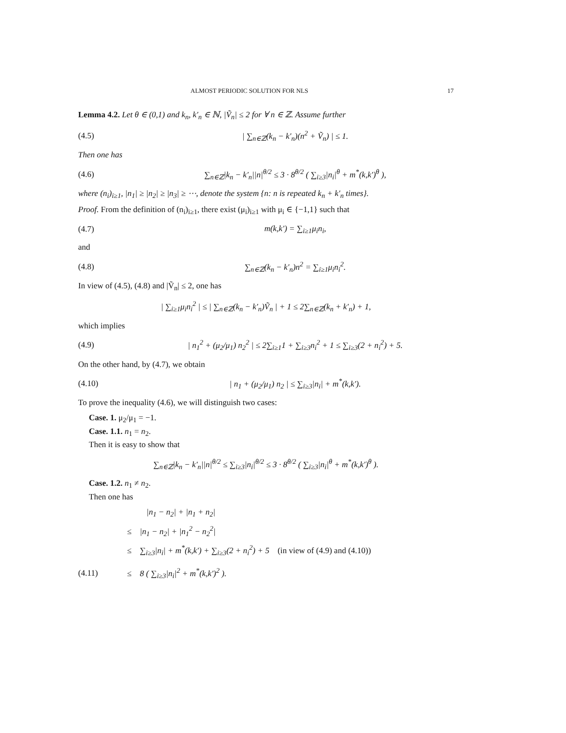ALMOST PERIODIC SOLUTION FOR NLS 17
Lemma 4.2. Let θ ∈ (0,1) and k<sub>n</sub>, k′<sub>n</sub> ∈ ℕ, |Ṽ<sub>n</sub>| ≤ 2 for ∀ n ∈ ℤ. Assume further
(4.5) | ∑<sub>n∈ℤ</sub>(k<sub>n</sub> − k′<sub>n</sub>)(n<sup>2</sup> + Ṽ<sub>n</sub>) | ≤ 1.
Then one has
(4.6) ∑<sub>n∈ℤ</sub>|k<sub>n</sub> − k′<sub>n</sub>||n|<sup>θ/2</sup> ≤ 3 · 8<sup>θ/2</sup> ( ∑<sub>i≥3</sub>|n<sub>i</sub>|<sup>θ</sup> + m<sup>*</sup>(k,k′)<sup>θ</sup> ),
where (n<sub>i</sub>)<sub>i≥1</sub>, |n<sub>1</sub>| ≥ |n<sub>2</sub>| ≥ |n<sub>3</sub>| ≥ ⋯, denote the system {n: n is repeated k<sub>n</sub> + k′<sub>n</sub> times}.
Proof. From the definition of (n<sub>i</sub>)<sub>i≥1</sub>, there exist (μ<sub>i</sub>)<sub>i≥1</sub> with μ<sub>i</sub> ∈ {−1,1} such that
(4.7) m(k,k′) = ∑<sub>i≥1</sub>μ<sub>i</sub>n<sub>i</sub>,
and
(4.8) ∑<sub>n∈ℤ</sub>(k<sub>n</sub> − k′<sub>n</sub>)n<sup>2</sup> = ∑<sub>i≥1</sub>μ<sub>i</sub>n<sub>i</sub><sup>2</sup>.
In view of (4.5), (4.8) and |Ṽ<sub>n</sub>| ≤ 2, one has
| ∑<sub>i≥1</sub>μ<sub>i</sub>n<sub>i</sub><sup>2</sup> | ≤ | ∑<sub>n∈ℤ</sub>(k<sub>n</sub> − k′<sub>n</sub>)Ṽ<sub>n</sub> | + 1 ≤ 2∑<sub>n∈ℤ</sub>(k<sub>n</sub> + k′<sub>n</sub>) + 1,
which implies
(4.9) | n<sub>1</sub><sup>2</sup> + (μ<sub>2</sub>/μ<sub>1</sub>) n<sub>2</sub><sup>2</sup> | ≤ 2∑<sub>i≥1</sub>1 + ∑<sub>i≥3</sub>n<sub>i</sub><sup>2</sup> + 1 ≤ ∑<sub>i≥3</sub>(2 + n<sub>i</sub><sup>2</sup>) + 5.
On the other hand, by (4.7), we obtain
(4.10) | n<sub>1</sub> + (μ<sub>2</sub>/μ<sub>1</sub>) n<sub>2</sub> | ≤ ∑<sub>i≥3</sub>|n<sub>i</sub>| + m<sup>*</sup>(k,k′).
To prove the inequality (4.6), we will distinguish two cases:
Case. 1. μ<sub>2</sub>/μ<sub>1</sub> = −1.
Case. 1.1. n<sub>1</sub> = n<sub>2</sub>.
Then it is easy to show that
∑<sub>n∈ℤ</sub>|k<sub>n</sub> − k′<sub>n</sub>||n|<sup>θ/2</sup> ≤ ∑<sub>i≥3</sub>|n<sub>i</sub>|<sup>θ/2</sup> ≤ 3 · 8<sup>θ/2</sup> ( ∑<sub>i≥3</sub>|n<sub>i</sub>|<sup>θ</sup> + m<sup>*</sup>(k,k′)<sup>θ</sup> ).
Case. 1.2. n<sub>1</sub> ≠ n<sub>2</sub>.
Then one has
|n<sub>1</sub> − n<sub>2</sub>| + |n<sub>1</sub> + n<sub>2</sub>|
≤ |n<sub>1</sub> − n<sub>2</sub>| + |n<sub>1</sub><sup>2</sup> − n<sub>2</sub><sup>2</sup>|
≤ ∑<sub>i≥3</sub>|n<sub>i</sub>| + m<sup>*</sup>(k,k′) + ∑<sub>i≥3</sub>(2 + n<sub>i</sub><sup>2</sup>) + 5 (in view of (4.9) and (4.10))
(4.11) ≤ 8 ( ∑<sub>i≥3</sub>|n<sub>i</sub>|<sup>2</sup> + m<sup>*</sup>(k,k′)<sup>2</sup> ).